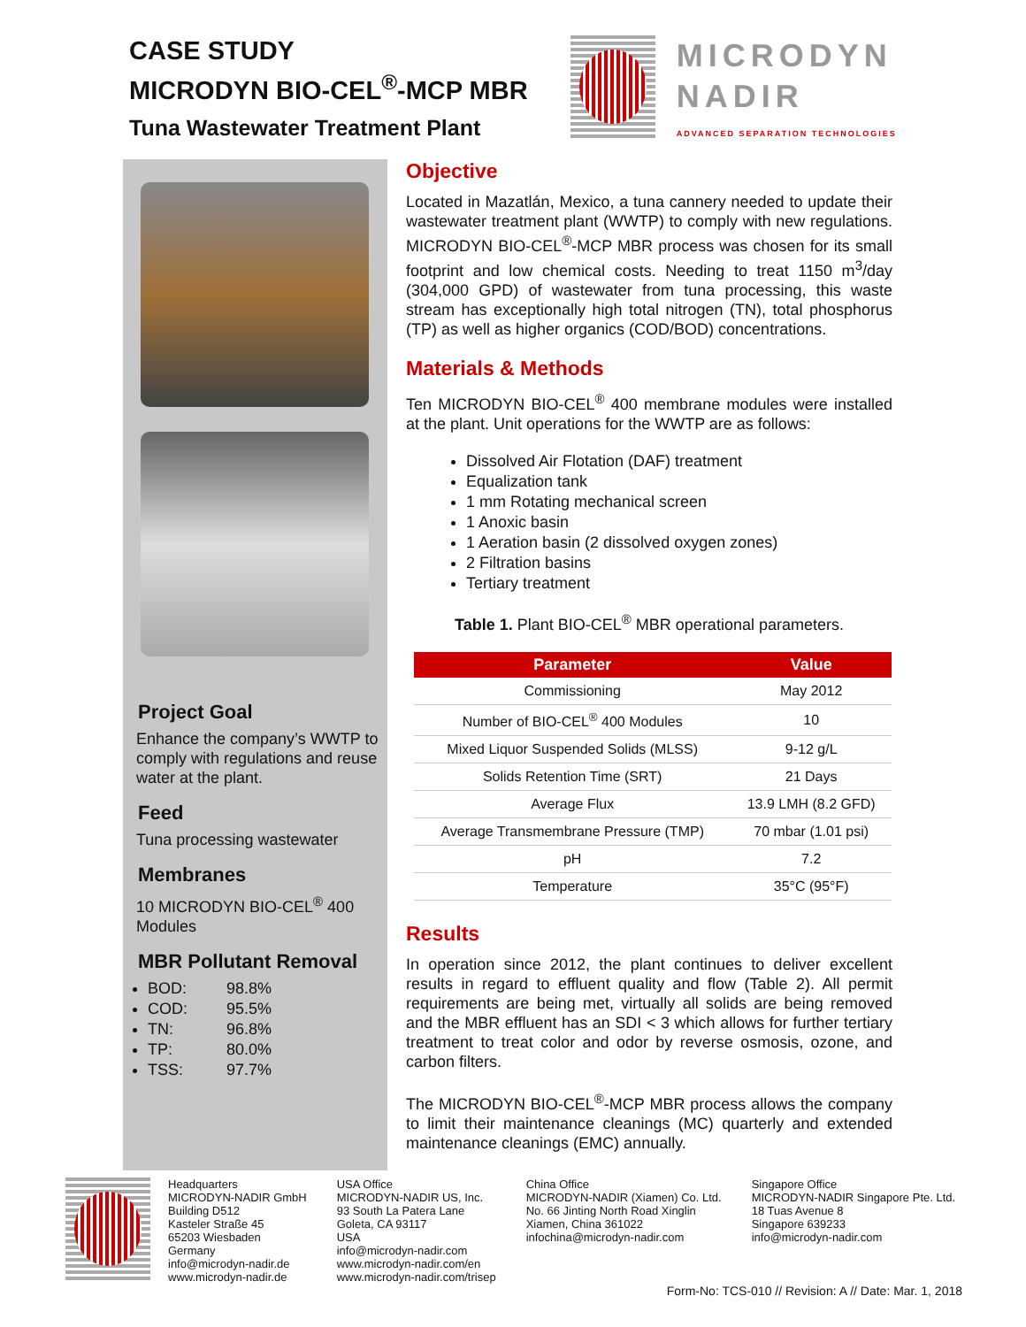CASE STUDY
MICRODYN BIO-CEL<sup>®</sup>-MCP MBR
Tuna Wastewater Treatment Plant
MICRODYN
NADIR
ADVANCED SEPARATION TECHNOLOGIES
Project Goal
Enhance the company’s WWTP to comply with regulations and reuse water at the plant.
Feed
Tuna processing wastewater
Membranes
10 MICRODYN BIO-CEL<sup>®</sup> 400 Modules
MBR Pollutant Removal
BOD: 98.8%
COD: 95.5%
TN: 96.8%
TP: 80.0%
TSS: 97.7%
Objective
Located in Mazatlán, Mexico, a tuna cannery needed to update their wastewater treatment plant (WWTP) to comply with new regulations. MICRODYN BIO-CEL<sup>®</sup>-MCP MBR process was chosen for its small footprint and low chemical costs. Needing to treat 1150 m<sup>3</sup>/day (304,000 GPD) of wastewater from tuna processing, this waste stream has exceptionally high total nitrogen (TN), total phosphorus (TP) as well as higher organics (COD/BOD) concentrations.
Materials & Methods
Ten MICRODYN BIO-CEL<sup>®</sup> 400 membrane modules were installed at the plant. Unit operations for the WWTP are as follows:
Dissolved Air Flotation (DAF) treatment
Equalization tank
1 mm Rotating mechanical screen
1 Anoxic basin
1 Aeration basin (2 dissolved oxygen zones)
2 Filtration basins
Tertiary treatment
Table 1. Plant BIO-CEL<sup>®</sup> MBR operational parameters.
| Parameter | Value |
| --- | --- |
| Commissioning | May 2012 |
| Number of BIO-CEL<sup>®</sup> 400 Modules | 10 |
| Mixed Liquor Suspended Solids (MLSS) | 9-12 g/L |
| Solids Retention Time (SRT) | 21 Days |
| Average Flux | 13.9 LMH (8.2 GFD) |
| Average Transmembrane Pressure (TMP) | 70 mbar (1.01 psi) |
| pH | 7.2 |
| Temperature | 35°C (95°F) |
Results
In operation since 2012, the plant continues to deliver excellent results in regard to effluent quality and flow (Table 2). All permit requirements are being met, virtually all solids are being removed and the MBR effluent has an SDI < 3 which allows for further tertiary treatment to treat color and odor by reverse osmosis, ozone, and carbon filters.
The MICRODYN BIO-CEL<sup>®</sup>-MCP MBR process allows the company to limit their maintenance cleanings (MC) quarterly and extended maintenance cleanings (EMC) annually.
Headquarters
MICRODYN-NADIR GmbH
Building D512
Kasteler Straße 45
65203 Wiesbaden
Germany
info@microdyn-nadir.de
www.microdyn-nadir.de
USA Office
MICRODYN-NADIR US, Inc.
93 South La Patera Lane
Goleta, CA 93117
USA
info@microdyn-nadir.com
www.microdyn-nadir.com/en
www.microdyn-nadir.com/trisep
China Office
MICRODYN-NADIR (Xiamen) Co. Ltd.
No. 66 Jinting North Road Xinglin
Xiamen, China 361022
infochina@microdyn-nadir.com
Singapore Office
MICRODYN-NADIR Singapore Pte. Ltd.
18 Tuas Avenue 8
Singapore 639233
info@microdyn-nadir.com
Form-No: TCS-010 // Revision: A // Date: Mar. 1, 2018